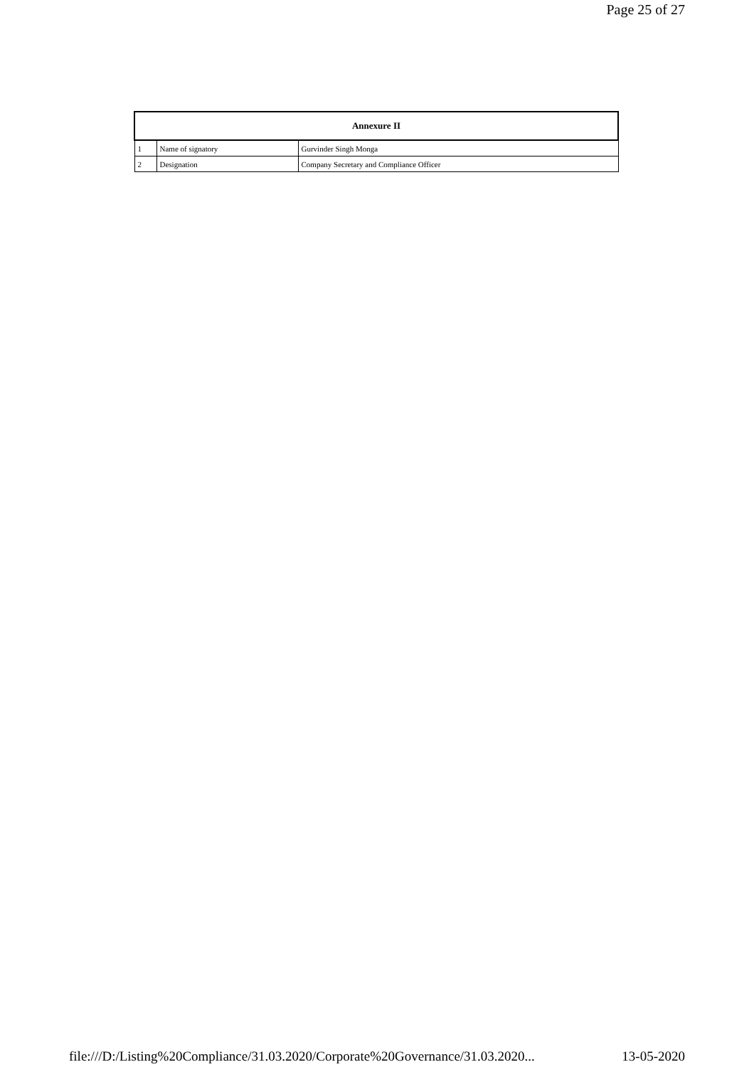Page 25 of 27
| Annexure II | | |
| --- | --- | --- |
| 1 | Name of signatory | Gurvinder Singh Monga |
| 2 | Designation | Company Secretary and Compliance Officer |
file:///D:/Listing%20Compliance/31.03.2020/Corporate%20Governance/31.03.2020... 13-05-2020